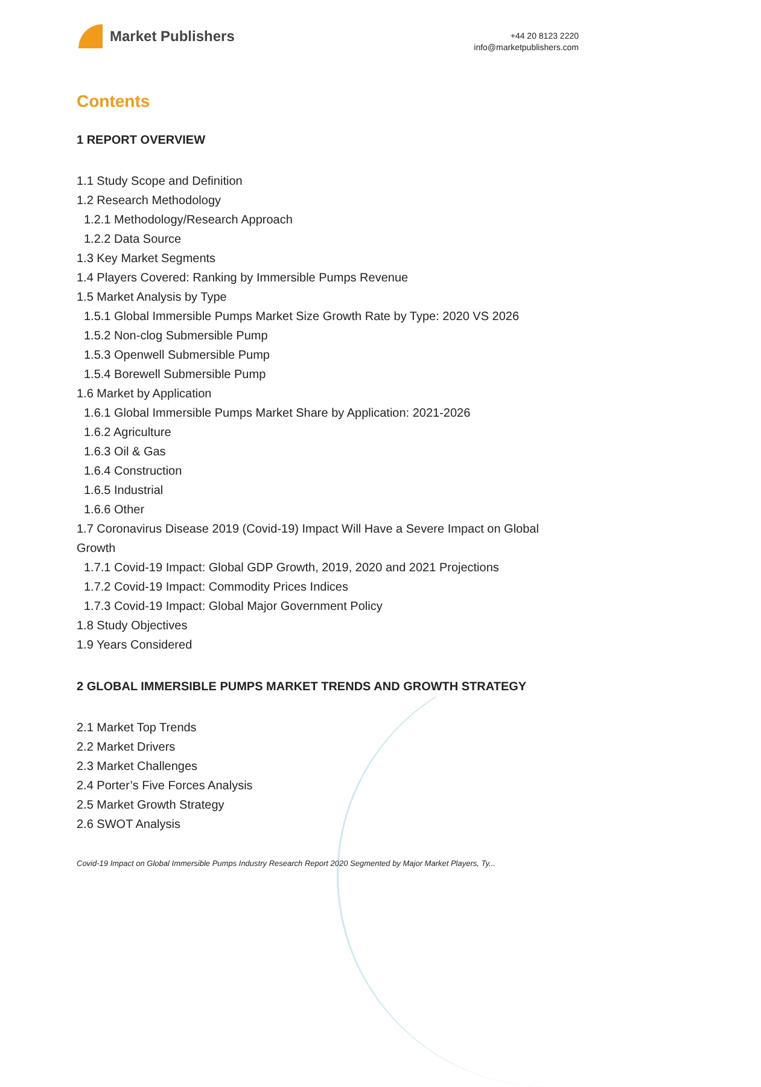Market Publishers
+44 20 8123 2220
info@marketpublishers.com
Contents
1 REPORT OVERVIEW
1.1 Study Scope and Definition
1.2 Research Methodology
1.2.1 Methodology/Research Approach
1.2.2 Data Source
1.3 Key Market Segments
1.4 Players Covered: Ranking by Immersible Pumps Revenue
1.5 Market Analysis by Type
1.5.1 Global Immersible Pumps Market Size Growth Rate by Type: 2020 VS 2026
1.5.2 Non-clog Submersible Pump
1.5.3 Openwell Submersible Pump
1.5.4 Borewell Submersible Pump
1.6 Market by Application
1.6.1 Global Immersible Pumps Market Share by Application: 2021-2026
1.6.2 Agriculture
1.6.3 Oil & Gas
1.6.4 Construction
1.6.5 Industrial
1.6.6 Other
1.7 Coronavirus Disease 2019 (Covid-19) Impact Will Have a Severe Impact on Global Growth
1.7.1 Covid-19 Impact: Global GDP Growth, 2019, 2020 and 2021 Projections
1.7.2 Covid-19 Impact: Commodity Prices Indices
1.7.3 Covid-19 Impact: Global Major Government Policy
1.8 Study Objectives
1.9 Years Considered
2 GLOBAL IMMERSIBLE PUMPS MARKET TRENDS AND GROWTH STRATEGY
2.1 Market Top Trends
2.2 Market Drivers
2.3 Market Challenges
2.4 Porter’s Five Forces Analysis
2.5 Market Growth Strategy
2.6 SWOT Analysis
Covid-19 Impact on Global Immersible Pumps Industry Research Report 2020 Segmented by Major Market Players, Ty...